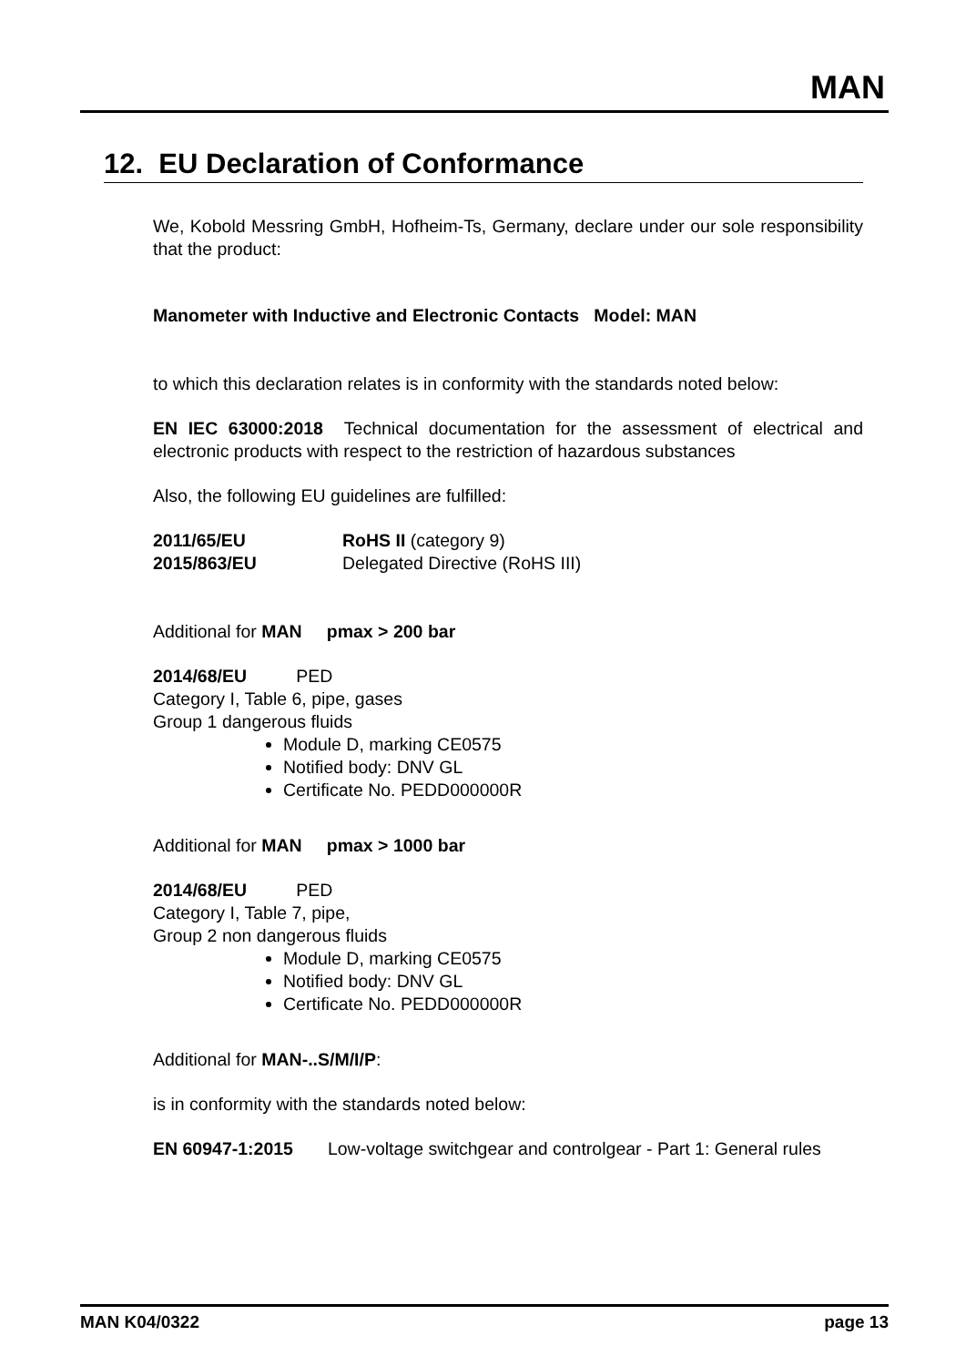MAN
12. EU Declaration of Conformance
We, Kobold Messring GmbH, Hofheim-Ts, Germany, declare under our sole responsibility that the product:
Manometer with Inductive and Electronic Contacts Model: MAN
to which this declaration relates is in conformity with the standards noted below:
EN IEC 63000:2018 Technical documentation for the assessment of electrical and electronic products with respect to the restriction of hazardous substances
Also, the following EU guidelines are fulfilled:
2011/65/EU RoHS II (category 9)
2015/863/EU Delegated Directive (RoHS III)
Additional for MAN pmax > 200 bar
2014/68/EU PED
Category I, Table 6, pipe, gases
Group 1 dangerous fluids
Module D, marking CE0575
Notified body: DNV GL
Certificate No. PEDD000000R
Additional for MAN pmax > 1000 bar
2014/68/EU PED
Category I, Table 7, pipe,
Group 2 non dangerous fluids
Module D, marking CE0575
Notified body: DNV GL
Certificate No. PEDD000000R
Additional for MAN-..S/M/I/P:
is in conformity with the standards noted below:
EN 60947-1:2015 Low-voltage switchgear and controlgear - Part 1: General rules
MAN K04/0322 page 13